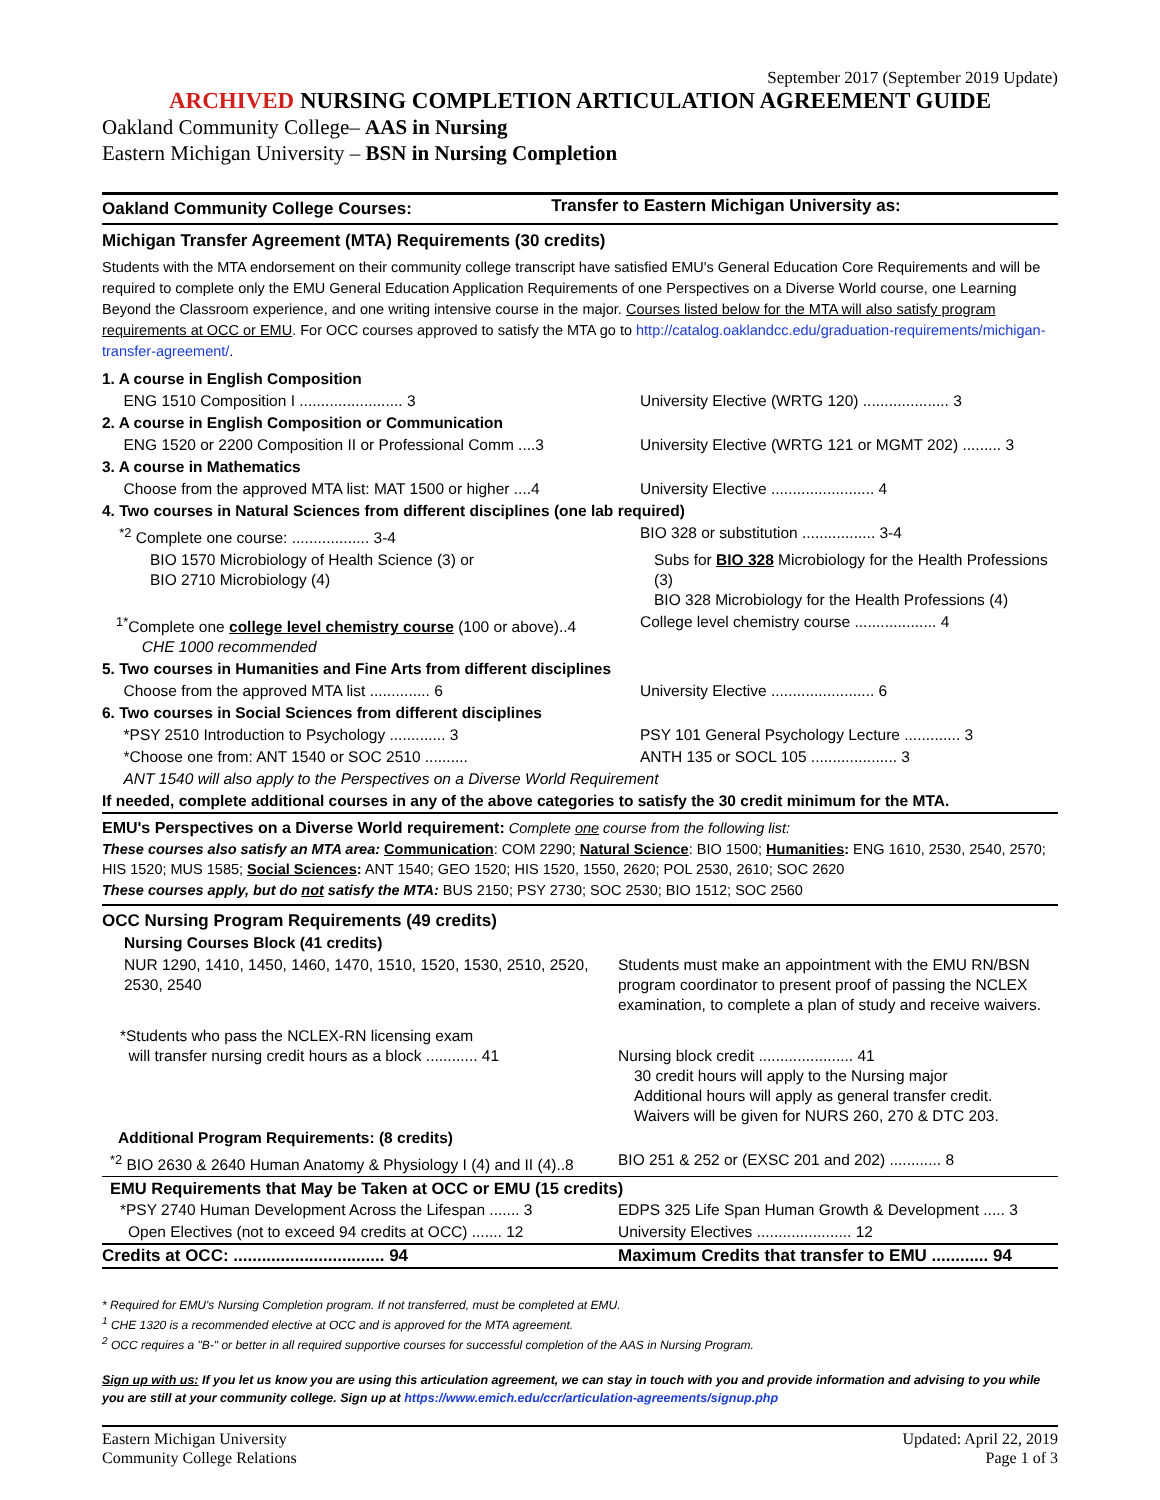September 2017 (September 2019 Update)
ARCHIVED NURSING COMPLETION ARTICULATION AGREEMENT GUIDE
Oakland Community College– AAS in Nursing
Eastern Michigan University – BSN in Nursing Completion
| Oakland Community College Courses: | Transfer to Eastern Michigan University as: |
| --- | --- |
Michigan Transfer Agreement (MTA) Requirements (30 credits)
Students with the MTA endorsement on their community college transcript have satisfied EMU's General Education Core Requirements and will be required to complete only the EMU General Education Application Requirements of one Perspectives on a Diverse World course, one Learning Beyond the Classroom experience, and one writing intensive course in the major. Courses listed below for the MTA will also satisfy program requirements at OCC or EMU. For OCC courses approved to satisfy the MTA go to http://catalog.oaklandcc.edu/graduation-requirements/michigan-transfer-agreement/.
| 1. A course in English Composition | |
| ENG 1510 Composition I ........................ 3 | University Elective (WRTG 120) .................... 3 |
| 2. A course in English Composition or Communication | |
| ENG 1520 or 2200 Composition II or Professional Comm ....3 | University Elective (WRTG 121 or MGMT 202) ......... 3 |
| 3. A course in Mathematics | |
| Choose from the approved MTA list: MAT 1500 or higher ....4 | University Elective ........................ 4 |
| 4. Two courses in Natural Sciences from different disciplines (one lab required) | |
| <sup>*2</sup> Complete one course: .................. 3-4 | BIO 328 or substitution ................. 3-4 |
| BIO 1570 Microbiology of Health Science (3) or BIO 2710 Microbiology (4) | Subs for BIO 328 Microbiology for the Health Professions (3) BIO 328 Microbiology for the Health Professions (4) |
| <sup>1*</sup>Complete one college level chemistry course (100 or above)..4 CHE 1000 recommended | College level chemistry course ................... 4 |
| 5. Two courses in Humanities and Fine Arts from different disciplines | |
| Choose from the approved MTA list .............. 6 | University Elective ........................ 6 |
| 6. Two courses in Social Sciences from different disciplines | |
| *PSY 2510 Introduction to Psychology ............. 3 | PSY 101 General Psychology Lecture ............. 3 |
| *Choose one from: ANT 1540 or SOC 2510 .......... | ANTH 135 or SOCL 105 .................... 3 |
| ANT 1540 will also apply to the Perspectives on a Diverse World Requirement | |
| If needed, complete additional courses in any of the above categories to satisfy the 30 credit minimum for the MTA. | |
EMU's Perspectives on a Diverse World requirement: Complete one course from the following list:
These courses also satisfy an MTA area: Communication: COM 2290; Natural Science: BIO 1500; Humanities: ENG 1610, 2530, 2540, 2570; HIS 1520; MUS 1585; Social Sciences: ANT 1540; GEO 1520; HIS 1520, 1550, 2620; POL 2530, 2610; SOC 2620
These courses apply, but do not satisfy the MTA: BUS 2150; PSY 2730; SOC 2530; BIO 1512; SOC 2560
| OCC Nursing Program Requirements (49 credits) | |
| Nursing Courses Block (41 credits) | |
| NUR 1290, 1410, 1450, 1460, 1470, 1510, 1520, 1530, 2510, 2520, 2530, 2540 | Students must make an appointment with the EMU RN/BSN program coordinator to present proof of passing the NCLEX examination, to complete a plan of study and receive waivers. |
| *Students who pass the NCLEX-RN licensing exam will transfer nursing credit hours as a block ............ 41 | Nursing block credit ...................... 41 30 credit hours will apply to the Nursing major Additional hours will apply as general transfer credit. Waivers will be given for NURS 260, 270 & DTC 203. |
| Additional Program Requirements: (8 credits) | |
| <sup>*2</sup> BIO 2630 & 2640 Human Anatomy & Physiology I (4) and II (4)..8 | BIO 251 & 252 or (EXSC 201 and 202) ............ 8 |
| EMU Requirements that May be Taken at OCC or EMU (15 credits) | |
| *PSY 2740 Human Development Across the Lifespan ....... 3 | EDPS 325 Life Span Human Growth & Development ..... 3 |
| Open Electives (not to exceed 94 credits at OCC) ....... 12 | University Electives ...................... 12 |
| Credits at OCC: ................................ 94 | Maximum Credits that transfer to EMU ............ 94 |
* Required for EMU's Nursing Completion program. If not transferred, must be completed at EMU.
<sup>1</sup> CHE 1320 is a recommended elective at OCC and is approved for the MTA agreement.
<sup>2</sup> OCC requires a "B-" or better in all required supportive courses for successful completion of the AAS in Nursing Program.
Sign up with us: If you let us know you are using this articulation agreement, we can stay in touch with you and provide information and advising to you while you are still at your community college. Sign up at https://www.emich.edu/ccr/articulation-agreements/signup.php
Eastern Michigan University
Community College Relations
Updated: April 22, 2019
Page 1 of 3